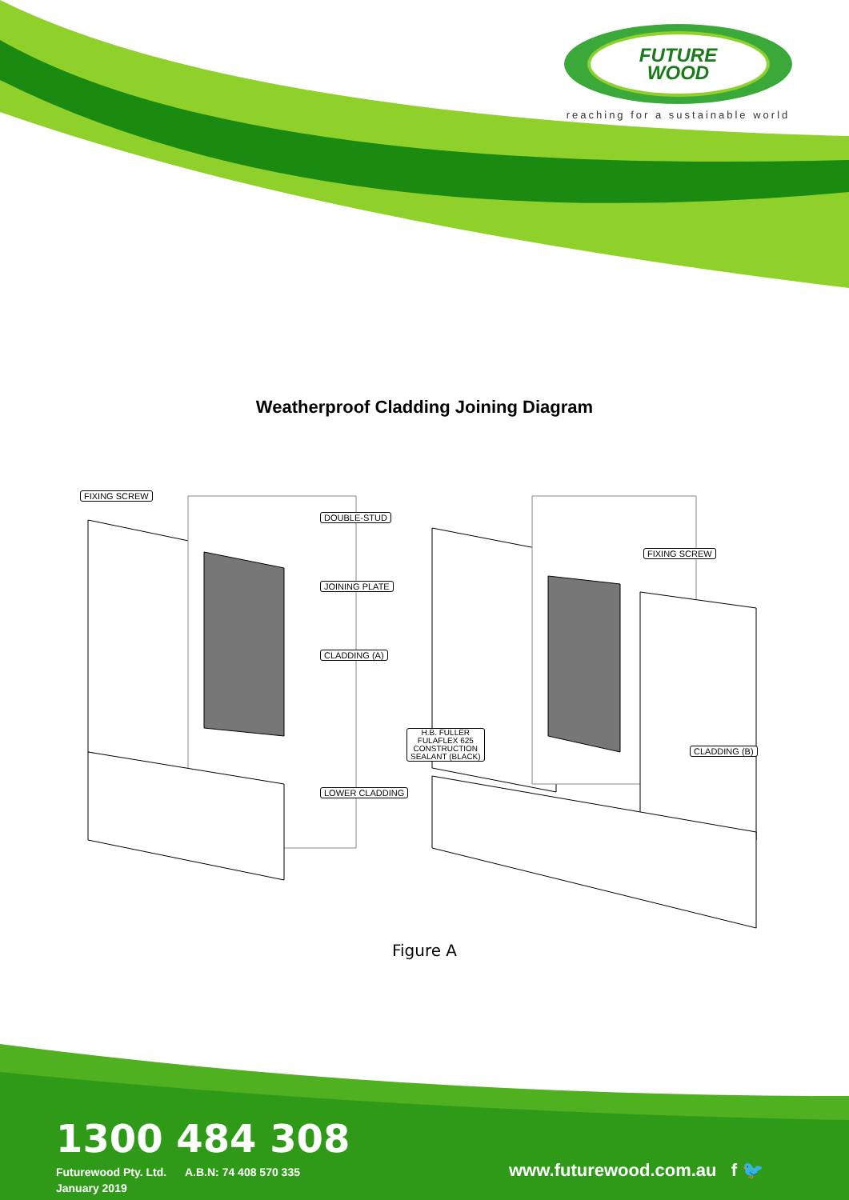FUTURE
WOOD
reaching for a sustainable world
Weatherproof Cladding Joining Diagram
FIXING SCREW
DOUBLE-STUD
JOINING PLATE
CLADDING (A)
H.B. FULLER
FULAFLEX 625
CONSTRUCTION
SEALANT (BLACK)
LOWER CLADDING
FIXING SCREW
CLADDING (B)
Figure A
1300 484 308
Futurewood Pty. Ltd. A.B.N: 74 408 570 335
January 2019
www.futurewood.com.au f 🐦